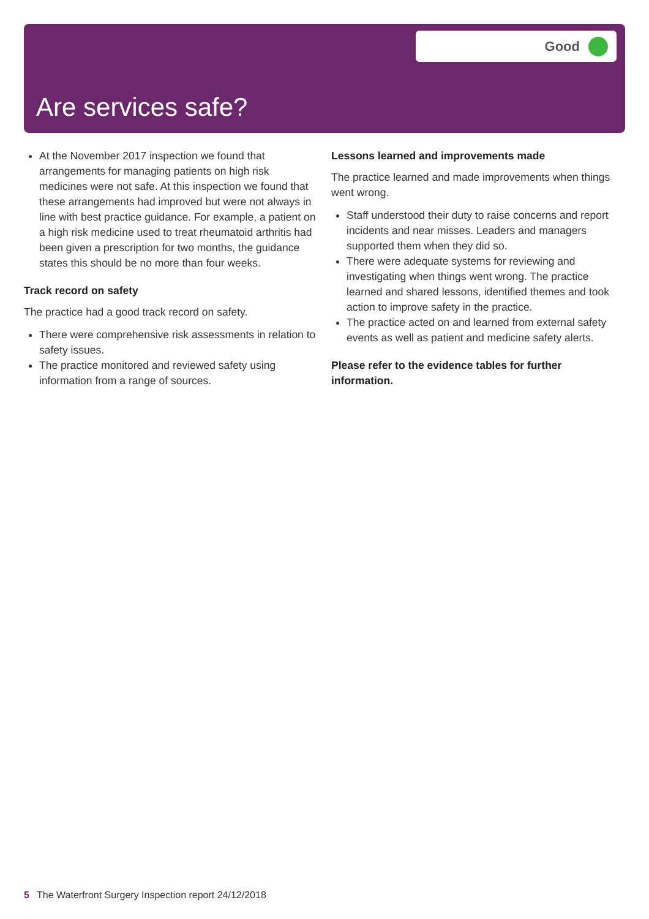Good
Are services safe?
At the November 2017 inspection we found that arrangements for managing patients on high risk medicines were not safe. At this inspection we found that these arrangements had improved but were not always in line with best practice guidance. For example, a patient on a high risk medicine used to treat rheumatoid arthritis had been given a prescription for two months, the guidance states this should be no more than four weeks.
Track record on safety
The practice had a good track record on safety.
There were comprehensive risk assessments in relation to safety issues.
The practice monitored and reviewed safety using information from a range of sources.
Lessons learned and improvements made
The practice learned and made improvements when things went wrong.
Staff understood their duty to raise concerns and report incidents and near misses. Leaders and managers supported them when they did so.
There were adequate systems for reviewing and investigating when things went wrong. The practice learned and shared lessons, identified themes and took action to improve safety in the practice.
The practice acted on and learned from external safety events as well as patient and medicine safety alerts.
Please refer to the evidence tables for further information.
5 The Waterfront Surgery Inspection report 24/12/2018